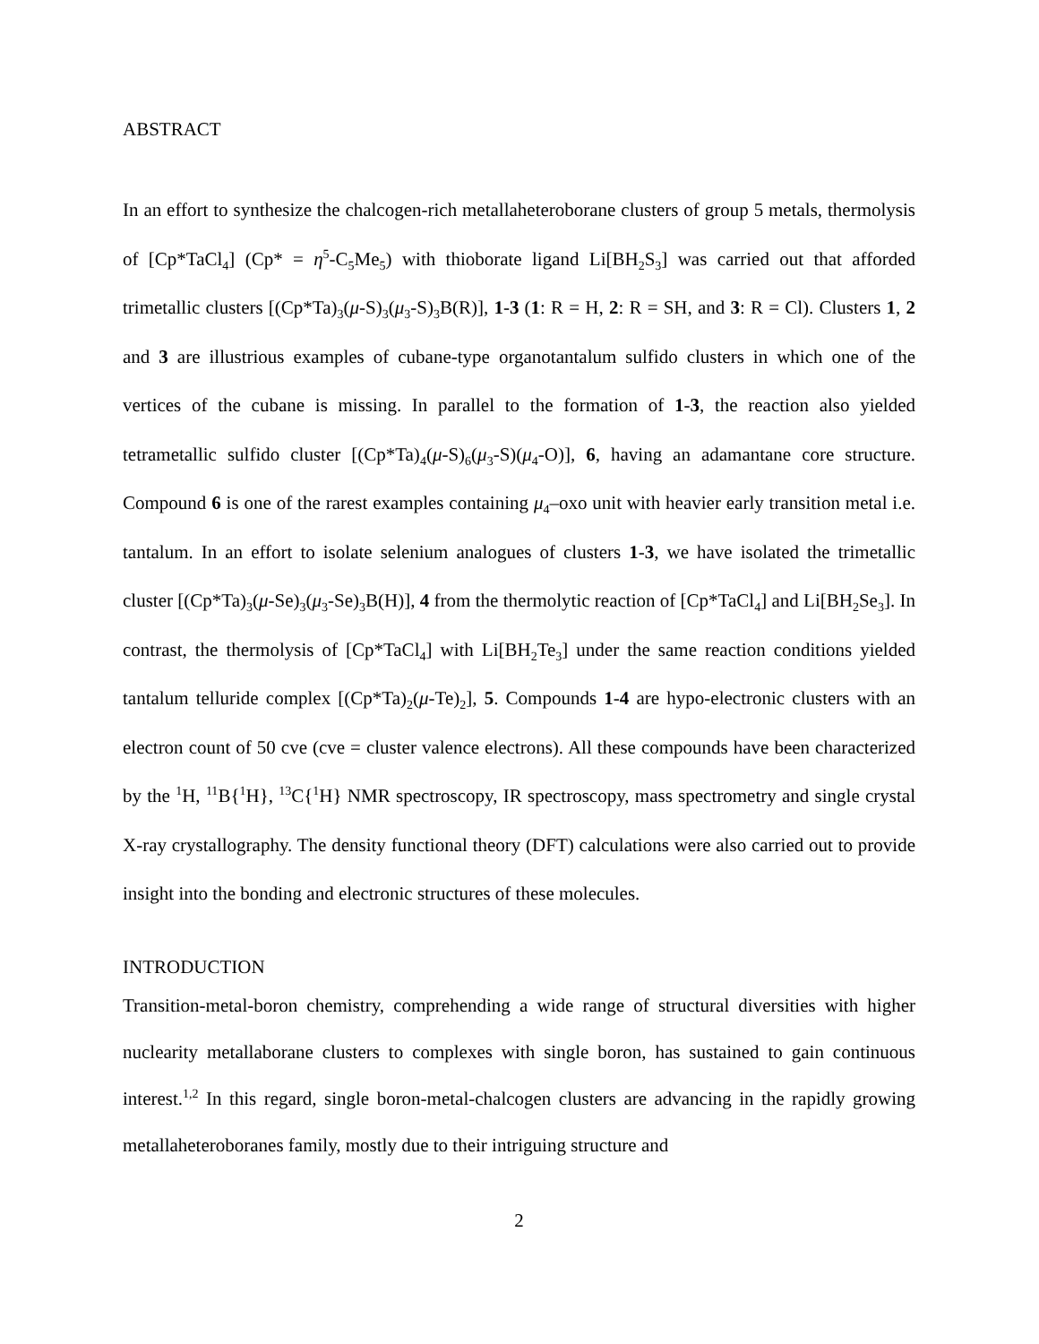ABSTRACT
In an effort to synthesize the chalcogen-rich metallaheteroborane clusters of group 5 metals, thermolysis of [Cp*TaCl<sub>4</sub>] (Cp* = η<sup>5</sup>-C<sub>5</sub>Me<sub>5</sub>) with thioborate ligand Li[BH<sub>2</sub>S<sub>3</sub>] was carried out that afforded trimetallic clusters [(Cp*Ta)<sub>3</sub>(μ-S)<sub>3</sub>(μ<sub>3</sub>-S)<sub>3</sub>B(R)], 1-3 (1: R = H, 2: R = SH, and 3: R = Cl). Clusters 1, 2 and 3 are illustrious examples of cubane-type organotantalum sulfido clusters in which one of the vertices of the cubane is missing. In parallel to the formation of 1-3, the reaction also yielded tetrametallic sulfido cluster [(Cp*Ta)<sub>4</sub>(μ-S)<sub>6</sub>(μ<sub>3</sub>-S)(μ<sub>4</sub>-O)], 6, having an adamantane core structure. Compound 6 is one of the rarest examples containing μ<sub>4</sub>–oxo unit with heavier early transition metal i.e. tantalum. In an effort to isolate selenium analogues of clusters 1-3, we have isolated the trimetallic cluster [(Cp*Ta)<sub>3</sub>(μ-Se)<sub>3</sub>(μ<sub>3</sub>-Se)<sub>3</sub>B(H)], 4 from the thermolytic reaction of [Cp*TaCl<sub>4</sub>] and Li[BH<sub>2</sub>Se<sub>3</sub>]. In contrast, the thermolysis of [Cp*TaCl<sub>4</sub>] with Li[BH<sub>2</sub>Te<sub>3</sub>] under the same reaction conditions yielded tantalum telluride complex [(Cp*Ta)<sub>2</sub>(μ-Te)<sub>2</sub>], 5. Compounds 1-4 are hypo-electronic clusters with an electron count of 50 cve (cve = cluster valence electrons). All these compounds have been characterized by the <sup>1</sup>H, <sup>11</sup>B{<sup>1</sup>H}, <sup>13</sup>C{<sup>1</sup>H} NMR spectroscopy, IR spectroscopy, mass spectrometry and single crystal X-ray crystallography. The density functional theory (DFT) calculations were also carried out to provide insight into the bonding and electronic structures of these molecules.
INTRODUCTION
Transition-metal-boron chemistry, comprehending a wide range of structural diversities with higher nuclearity metallaborane clusters to complexes with single boron, has sustained to gain continuous interest.<sup>1,2</sup> In this regard, single boron-metal-chalcogen clusters are advancing in the rapidly growing metallaheteroboranes family, mostly due to their intriguing structure and
2